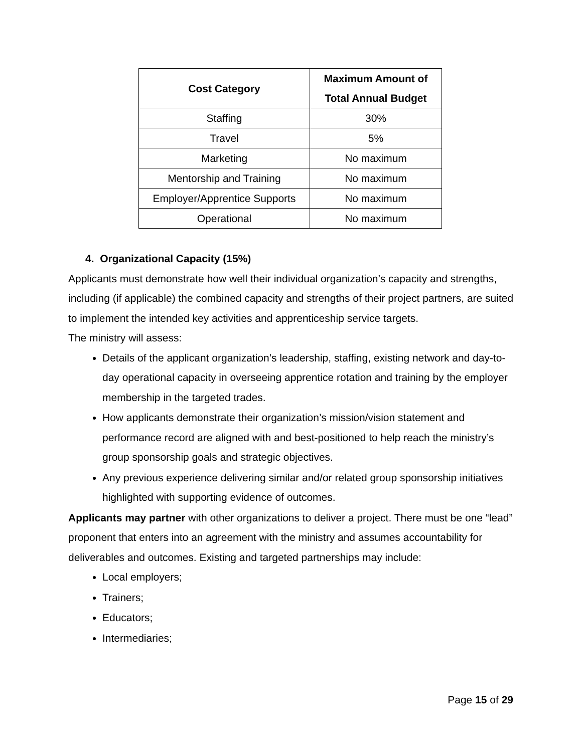| Cost Category | Maximum Amount of Total Annual Budget |
| --- | --- |
| Staffing | 30% |
| Travel | 5% |
| Marketing | No maximum |
| Mentorship and Training | No maximum |
| Employer/Apprentice Supports | No maximum |
| Operational | No maximum |
4. Organizational Capacity (15%)
Applicants must demonstrate how well their individual organization’s capacity and strengths, including (if applicable) the combined capacity and strengths of their project partners, are suited to implement the intended key activities and apprenticeship service targets.
The ministry will assess:
Details of the applicant organization’s leadership, staffing, existing network and day-to-day operational capacity in overseeing apprentice rotation and training by the employer membership in the targeted trades.
How applicants demonstrate their organization’s mission/vision statement and performance record are aligned with and best-positioned to help reach the ministry’s group sponsorship goals and strategic objectives.
Any previous experience delivering similar and/or related group sponsorship initiatives highlighted with supporting evidence of outcomes.
Applicants may partner with other organizations to deliver a project. There must be one “lead” proponent that enters into an agreement with the ministry and assumes accountability for deliverables and outcomes. Existing and targeted partnerships may include:
Local employers;
Trainers;
Educators;
Intermediaries;
Page 15 of 29